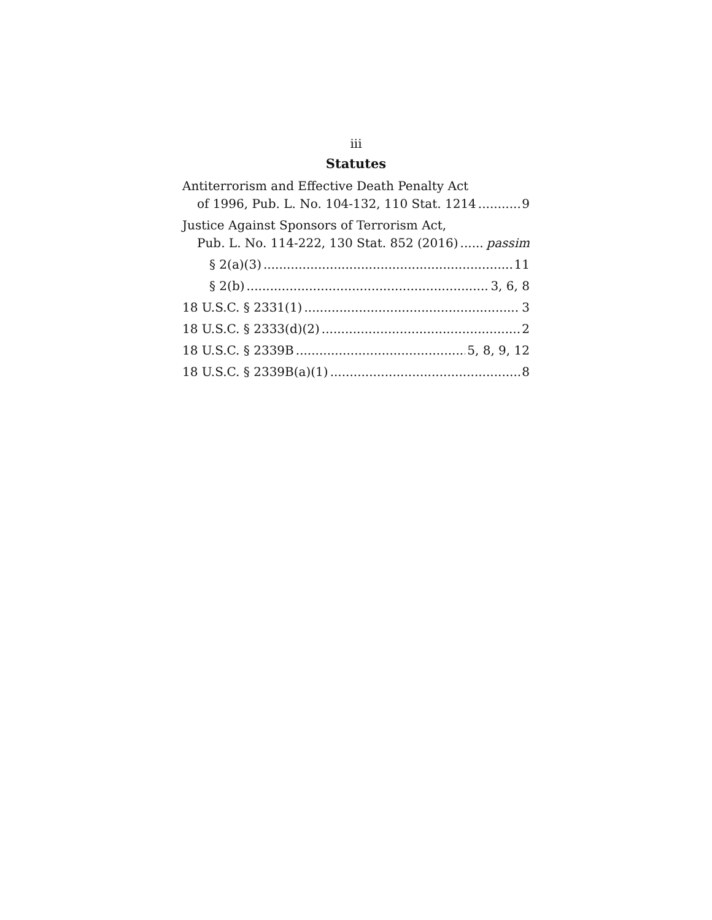iii
Statutes
Antiterrorism and Effective Death Penalty Act
of 1996, Pub. L. No. 104-132, 110 Stat. 1214 9
Justice Against Sponsors of Terrorism Act,
Pub. L. No. 114-222, 130 Stat. 852 (2016) passim
§ 2(a)(3) 11
§ 2(b) 3, 6, 8
18 U.S.C. § 2331(1) 3
18 U.S.C. § 2333(d)(2) 2
18 U.S.C. § 2339B 5, 8, 9, 12
18 U.S.C. § 2339B(a)(1) 8